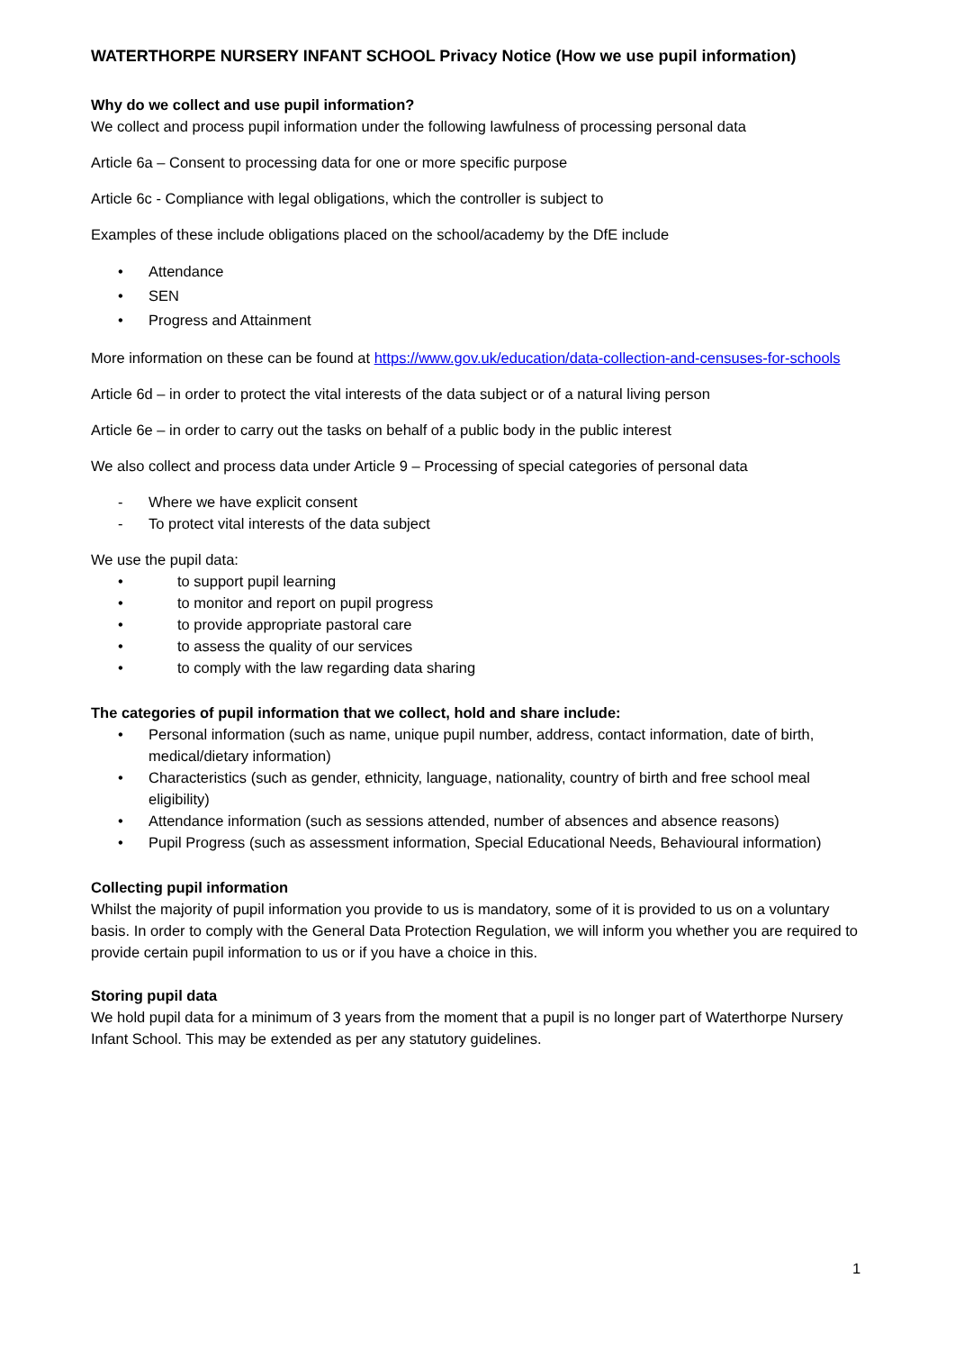WATERTHORPE NURSERY INFANT SCHOOL Privacy Notice (How we use pupil information)
Why do we collect and use pupil information?
We collect and process pupil information under the following lawfulness of processing personal data
Article 6a – Consent to processing data for one or more specific purpose
Article 6c - Compliance with legal obligations, which the controller is subject to
Examples of these include obligations placed on the school/academy by the DfE include
• Attendance
• SEN
• Progress and Attainment
More information on these can be found at https://www.gov.uk/education/data-collection-and-censuses-for-schools
Article 6d – in order to protect the vital interests of the data subject or of a natural living person
Article 6e – in order to carry out the tasks on behalf of a public body in the public interest
We also collect and process data under Article 9 – Processing of special categories of personal data
- Where we have explicit consent
- To protect vital interests of the data subject
We use the pupil data:
• to support pupil learning
• to monitor and report on pupil progress
• to provide appropriate pastoral care
• to assess the quality of our services
• to comply with the law regarding data sharing
The categories of pupil information that we collect, hold and share include:
• Personal information (such as name, unique pupil number, address, contact information, date of birth, medical/dietary information)
• Characteristics (such as gender, ethnicity, language, nationality, country of birth and free school meal eligibility)
• Attendance information (such as sessions attended, number of absences and absence reasons)
• Pupil Progress (such as assessment information, Special Educational Needs, Behavioural information)
Collecting pupil information
Whilst the majority of pupil information you provide to us is mandatory, some of it is provided to us on a voluntary basis. In order to comply with the General Data Protection Regulation, we will inform you whether you are required to provide certain pupil information to us or if you have a choice in this.
Storing pupil data
We hold pupil data for a minimum of 3 years from the moment that a pupil is no longer part of Waterthorpe Nursery Infant School. This may be extended as per any statutory guidelines.
1